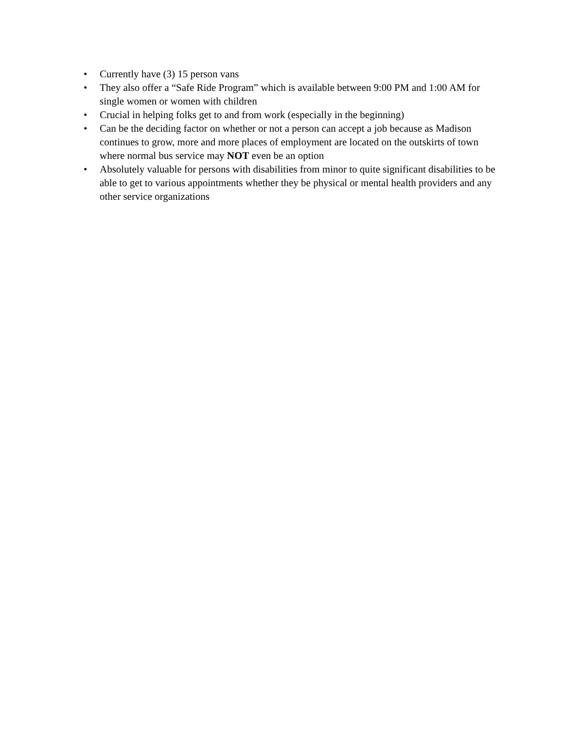• Currently have (3) 15 person vans
• They also offer a “Safe Ride Program” which is available between 9:00 PM and 1:00 AM for single women or women with children
• Crucial in helping folks get to and from work (especially in the beginning)
• Can be the deciding factor on whether or not a person can accept a job because as Madison continues to grow, more and more places of employment are located on the outskirts of town where normal bus service may NOT even be an option
• Absolutely valuable for persons with disabilities from minor to quite significant disabilities to be able to get to various appointments whether they be physical or mental health providers and any other service organizations